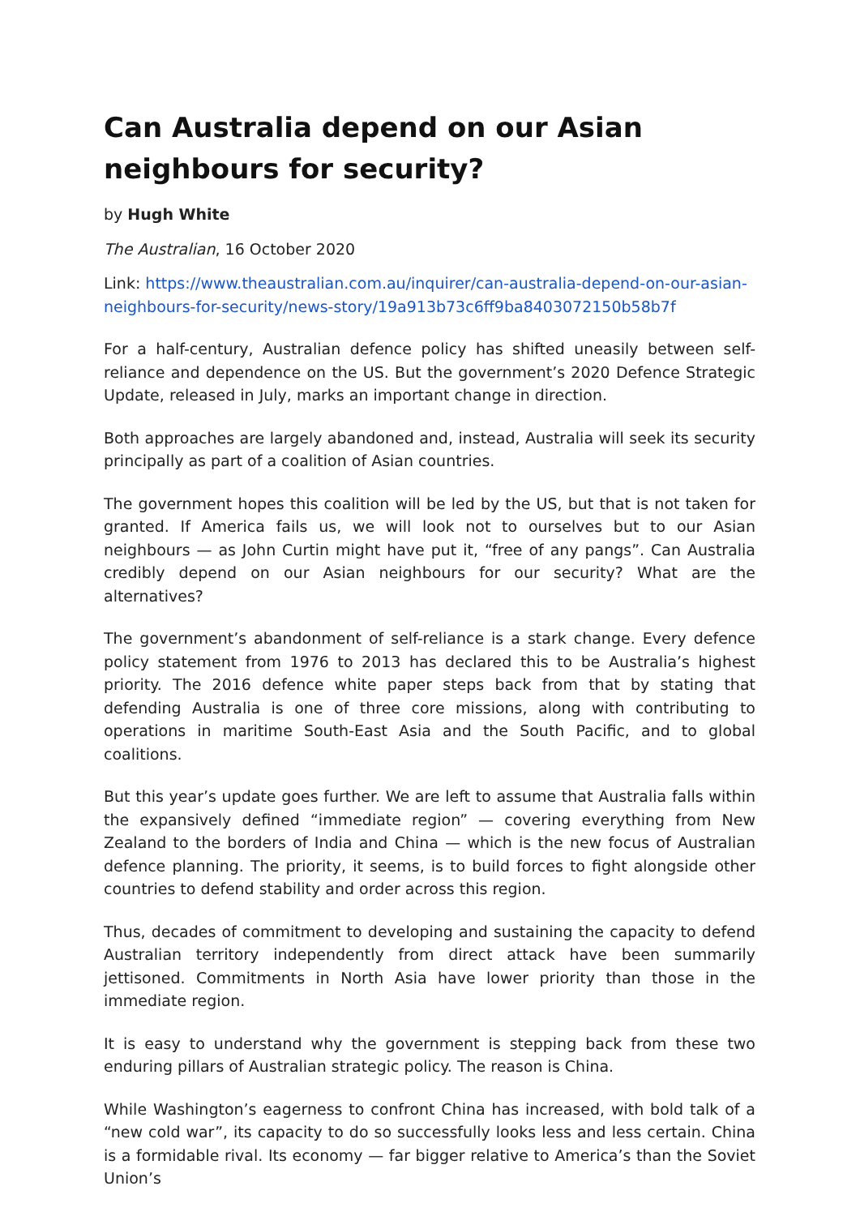Can Australia depend on our Asian neighbours for security?
by Hugh White
The Australian, 16 October 2020
Link: https://www.theaustralian.com.au/inquirer/can-australia-depend-on-our-asian-neighbours-for-security/news-story/19a913b73c6ff9ba8403072150b58b7f
For a half-century, Australian defence policy has shifted uneasily between self-reliance and dependence on the US. But the government’s 2020 Defence Strategic Update, released in July, marks an important change in direction.
Both approaches are largely abandoned and, instead, Australia will seek its security principally as part of a coalition of Asian countries.
The government hopes this coalition will be led by the US, but that is not taken for granted. If America fails us, we will look not to ourselves but to our Asian neighbours — as John Curtin might have put it, “free of any pangs”. Can Australia credibly depend on our Asian neighbours for our security? What are the alternatives?
The government’s abandonment of self-reliance is a stark change. Every defence policy statement from 1976 to 2013 has declared this to be Australia’s highest priority. The 2016 defence white paper steps back from that by stating that defending Australia is one of three core missions, along with contributing to operations in maritime South-East Asia and the South Pacific, and to global coalitions.
But this year’s update goes further. We are left to assume that Australia falls within the expansively defined “immediate region” — covering everything from New Zealand to the borders of India and China — which is the new focus of Australian defence planning. The priority, it seems, is to build forces to fight alongside other countries to defend stability and order across this region.
Thus, decades of commitment to developing and sustaining the capacity to defend Australian territory independently from direct attack have been summarily jettisoned. Commitments in North Asia have lower priority than those in the immediate region.
It is easy to understand why the government is stepping back from these two enduring pillars of Australian strategic policy. The reason is China.
While Washington’s eagerness to confront China has increased, with bold talk of a “new cold war”, its capacity to do so successfully looks less and less certain. China is a formidable rival. Its economy — far bigger relative to America’s than the Soviet Union’s